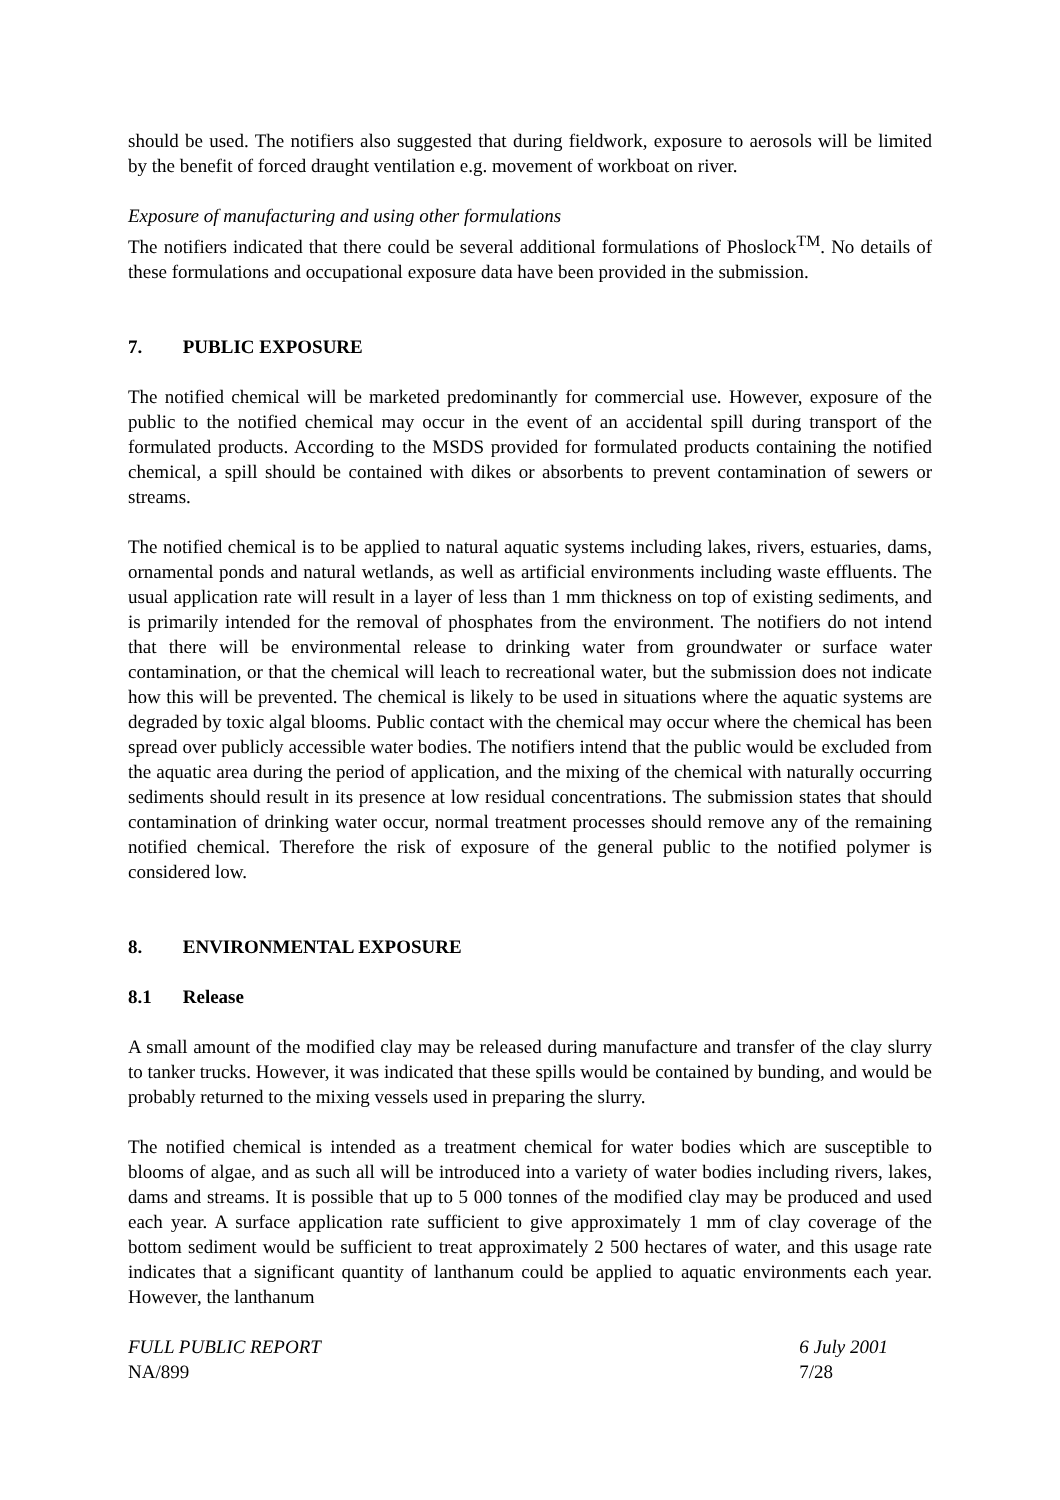should be used. The notifiers also suggested that during fieldwork, exposure to aerosols will be limited by the benefit of forced draught ventilation e.g. movement of workboat on river.
Exposure of manufacturing and using other formulations
The notifiers indicated that there could be several additional formulations of Phoslock<sup>TM</sup>. No details of these formulations and occupational exposure data have been provided in the submission.
7. PUBLIC EXPOSURE
The notified chemical will be marketed predominantly for commercial use. However, exposure of the public to the notified chemical may occur in the event of an accidental spill during transport of the formulated products. According to the MSDS provided for formulated products containing the notified chemical, a spill should be contained with dikes or absorbents to prevent contamination of sewers or streams.
The notified chemical is to be applied to natural aquatic systems including lakes, rivers, estuaries, dams, ornamental ponds and natural wetlands, as well as artificial environments including waste effluents. The usual application rate will result in a layer of less than 1 mm thickness on top of existing sediments, and is primarily intended for the removal of phosphates from the environment. The notifiers do not intend that there will be environmental release to drinking water from groundwater or surface water contamination, or that the chemical will leach to recreational water, but the submission does not indicate how this will be prevented. The chemical is likely to be used in situations where the aquatic systems are degraded by toxic algal blooms. Public contact with the chemical may occur where the chemical has been spread over publicly accessible water bodies. The notifiers intend that the public would be excluded from the aquatic area during the period of application, and the mixing of the chemical with naturally occurring sediments should result in its presence at low residual concentrations. The submission states that should contamination of drinking water occur, normal treatment processes should remove any of the remaining notified chemical. Therefore the risk of exposure of the general public to the notified polymer is considered low.
8. ENVIRONMENTAL EXPOSURE
8.1 Release
A small amount of the modified clay may be released during manufacture and transfer of the clay slurry to tanker trucks. However, it was indicated that these spills would be contained by bunding, and would be probably returned to the mixing vessels used in preparing the slurry.
The notified chemical is intended as a treatment chemical for water bodies which are susceptible to blooms of algae, and as such all will be introduced into a variety of water bodies including rivers, lakes, dams and streams. It is possible that up to 5 000 tonnes of the modified clay may be produced and used each year. A surface application rate sufficient to give approximately 1 mm of clay coverage of the bottom sediment would be sufficient to treat approximately 2 500 hectares of water, and this usage rate indicates that a significant quantity of lanthanum could be applied to aquatic environments each year. However, the lanthanum
FULL PUBLIC REPORT
NA/899
6 July 2001
7/28